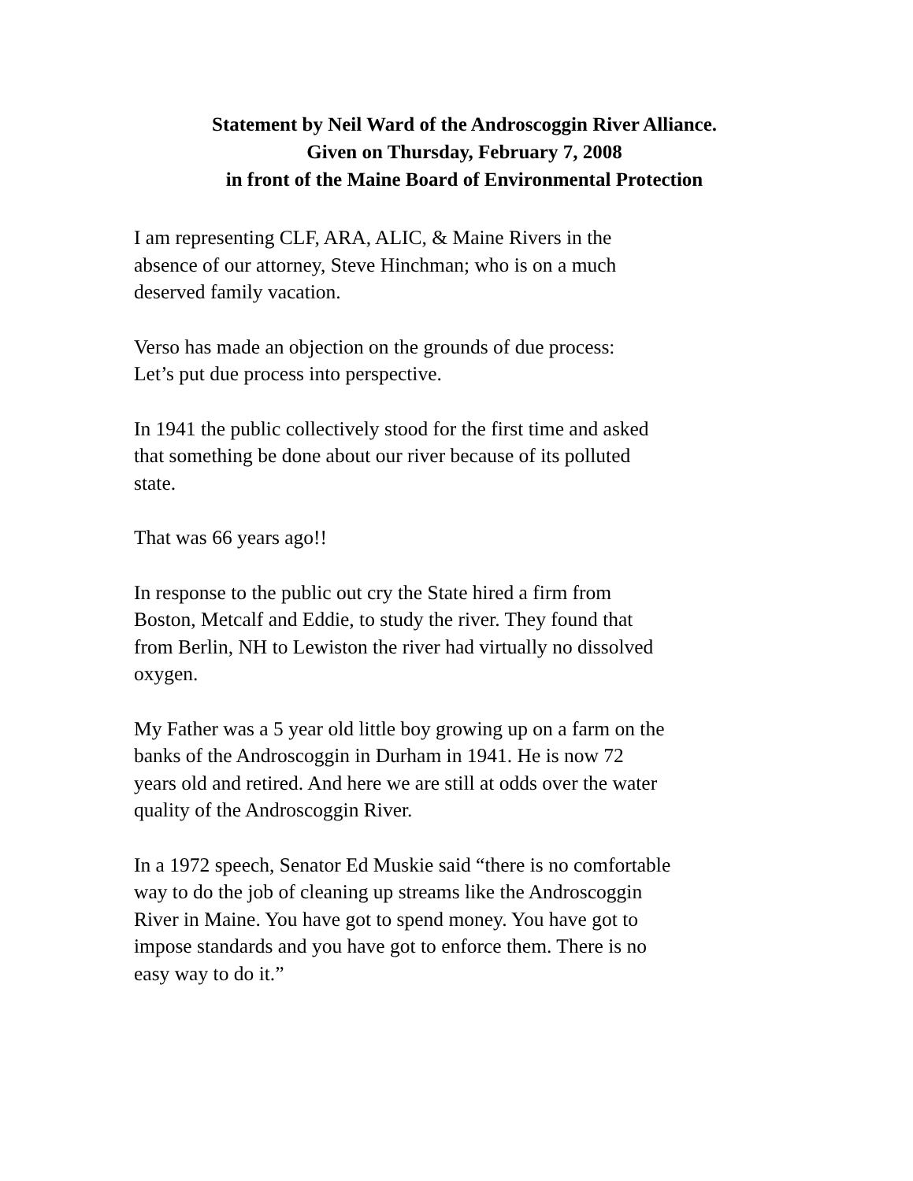Statement by Neil Ward of the Androscoggin River Alliance.
Given on Thursday, February 7, 2008
in front of the Maine Board of Environmental Protection
I am representing CLF, ARA, ALIC, & Maine Rivers in the
absence of our attorney, Steve Hinchman; who is on a much
deserved family vacation.
Verso has made an objection on the grounds of due process:
Let’s put due process into perspective.
In 1941 the public collectively stood for the first time and asked
that something be done about our river because of its polluted
state.
That was 66 years ago!!
In response to the public out cry the State hired a firm from
Boston, Metcalf and Eddie, to study the river. They found that
from Berlin, NH to Lewiston the river had virtually no dissolved
oxygen.
My Father was a 5 year old little boy growing up on a farm on the
banks of the Androscoggin in Durham in 1941. He is now 72
years old and retired. And here we are still at odds over the water
quality of the Androscoggin River.
In a 1972 speech, Senator Ed Muskie said “there is no comfortable
way to do the job of cleaning up streams like the Androscoggin
River in Maine. You have got to spend money. You have got to
impose standards and you have got to enforce them. There is no
easy way to do it.”